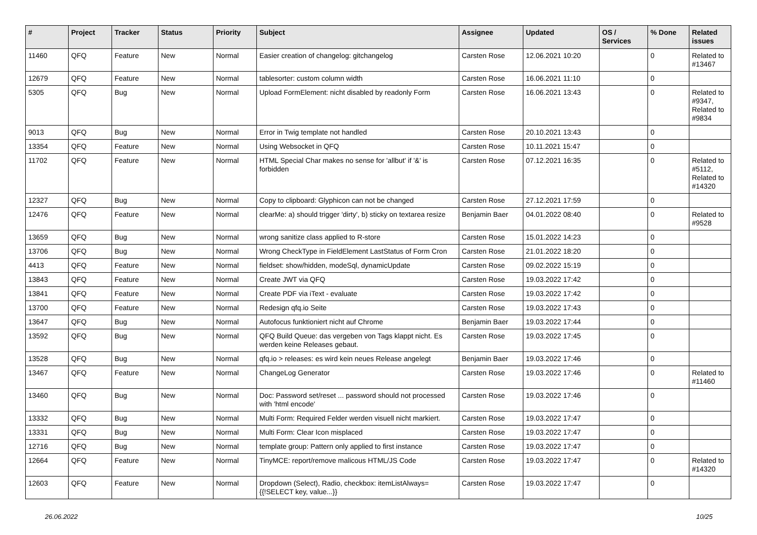| # | Project | Tracker | Status | Priority | Subject | Assignee | Updated | OS / Services | % Done | Related issues |
| --- | --- | --- | --- | --- | --- | --- | --- | --- | --- | --- |
| 11460 | QFQ | Feature | New | Normal | Easier creation of changelog: gitchangelog | Carsten Rose | 12.06.2021 10:20 | | 0 | Related to #13467 |
| 12679 | QFQ | Feature | New | Normal | tablesorter: custom column width | Carsten Rose | 16.06.2021 11:10 | | 0 | |
| 5305 | QFQ | Bug | New | Normal | Upload FormElement: nicht disabled by readonly Form | Carsten Rose | 16.06.2021 13:43 | | 0 | Related to #9347, Related to #9834 |
| 9013 | QFQ | Bug | New | Normal | Error in Twig template not handled | Carsten Rose | 20.10.2021 13:43 | | 0 | |
| 13354 | QFQ | Feature | New | Normal | Using Websocket in QFQ | Carsten Rose | 10.11.2021 15:47 | | 0 | |
| 11702 | QFQ | Feature | New | Normal | HTML Special Char makes no sense for 'allbut' if '&' is forbidden | Carsten Rose | 07.12.2021 16:35 | | 0 | Related to #5112, Related to #14320 |
| 12327 | QFQ | Bug | New | Normal | Copy to clipboard: Glyphicon can not be changed | Carsten Rose | 27.12.2021 17:59 | | 0 | |
| 12476 | QFQ | Feature | New | Normal | clearMe: a) should trigger 'dirty', b) sticky on textarea resize | Benjamin Baer | 04.01.2022 08:40 | | 0 | Related to #9528 |
| 13659 | QFQ | Bug | New | Normal | wrong sanitize class applied to R-store | Carsten Rose | 15.01.2022 14:23 | | 0 | |
| 13706 | QFQ | Bug | New | Normal | Wrong CheckType in FieldElement LastStatus of Form Cron | Carsten Rose | 21.01.2022 18:20 | | 0 | |
| 4413 | QFQ | Feature | New | Normal | fieldset: show/hidden, modeSql, dynamicUpdate | Carsten Rose | 09.02.2022 15:19 | | 0 | |
| 13843 | QFQ | Feature | New | Normal | Create JWT via QFQ | Carsten Rose | 19.03.2022 17:42 | | 0 | |
| 13841 | QFQ | Feature | New | Normal | Create PDF via iText - evaluate | Carsten Rose | 19.03.2022 17:42 | | 0 | |
| 13700 | QFQ | Feature | New | Normal | Redesign qfq.io Seite | Carsten Rose | 19.03.2022 17:43 | | 0 | |
| 13647 | QFQ | Bug | New | Normal | Autofocus funktioniert nicht auf Chrome | Benjamin Baer | 19.03.2022 17:44 | | 0 | |
| 13592 | QFQ | Bug | New | Normal | QFQ Build Queue: das vergeben von Tags klappt nicht. Es werden keine Releases gebaut. | Carsten Rose | 19.03.2022 17:45 | | 0 | |
| 13528 | QFQ | Bug | New | Normal | qfq.io > releases: es wird kein neues Release angelegt | Benjamin Baer | 19.03.2022 17:46 | | 0 | |
| 13467 | QFQ | Feature | New | Normal | ChangeLog Generator | Carsten Rose | 19.03.2022 17:46 | | 0 | Related to #11460 |
| 13460 | QFQ | Bug | New | Normal | Doc: Password set/reset ... password should not processed with 'html encode' | Carsten Rose | 19.03.2022 17:46 | | 0 | |
| 13332 | QFQ | Bug | New | Normal | Multi Form: Required Felder werden visuell nicht markiert. | Carsten Rose | 19.03.2022 17:47 | | 0 | |
| 13331 | QFQ | Bug | New | Normal | Multi Form: Clear Icon misplaced | Carsten Rose | 19.03.2022 17:47 | | 0 | |
| 12716 | QFQ | Bug | New | Normal | template group: Pattern only applied to first instance | Carsten Rose | 19.03.2022 17:47 | | 0 | |
| 12664 | QFQ | Feature | New | Normal | TinyMCE: report/remove malicous HTML/JS Code | Carsten Rose | 19.03.2022 17:47 | | 0 | Related to #14320 |
| 12603 | QFQ | Feature | New | Normal | Dropdown (Select), Radio, checkbox: itemListAlways={{!SELECT key, value...}} | Carsten Rose | 19.03.2022 17:47 | | 0 | |
26.06.2022 10/25